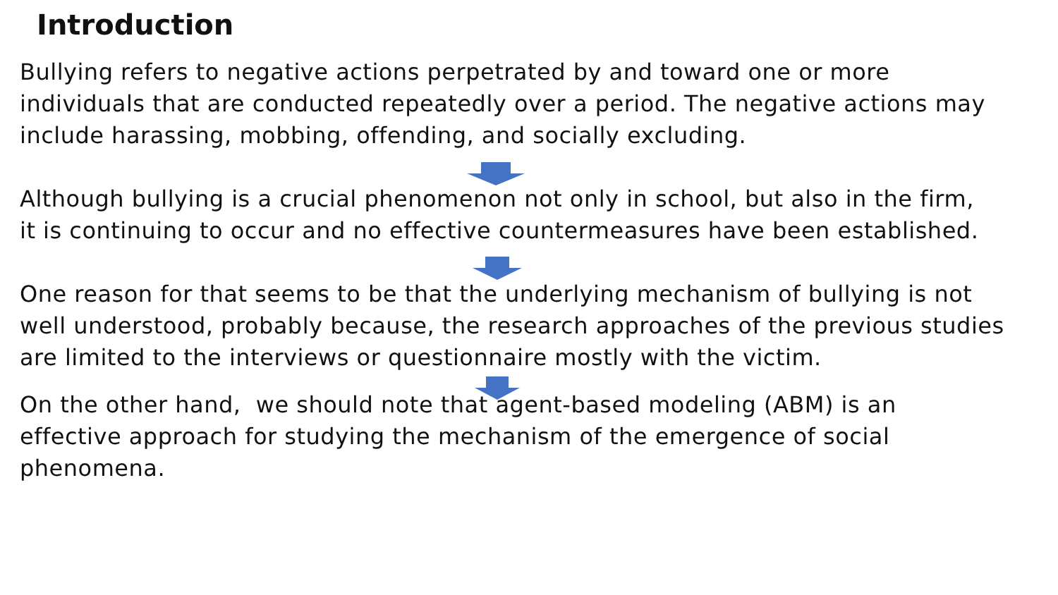Introduction
Bullying refers to negative actions perpetrated by and toward one or more
individuals that are conducted repeatedly over a period. The negative actions may
include harassing, mobbing, offending, and socially excluding.
Although bullying is a crucial phenomenon not only in school, but also in the firm,
it is continuing to occur and no effective countermeasures have been established.
One reason for that seems to be that the underlying mechanism of bullying is not
well understood, probably because, the research approaches of the previous studies
are limited to the interviews or questionnaire mostly with the victim.
On the other hand, we should note that agent-based modeling (ABM) is an
effective approach for studying the mechanism of the emergence of social
phenomena.